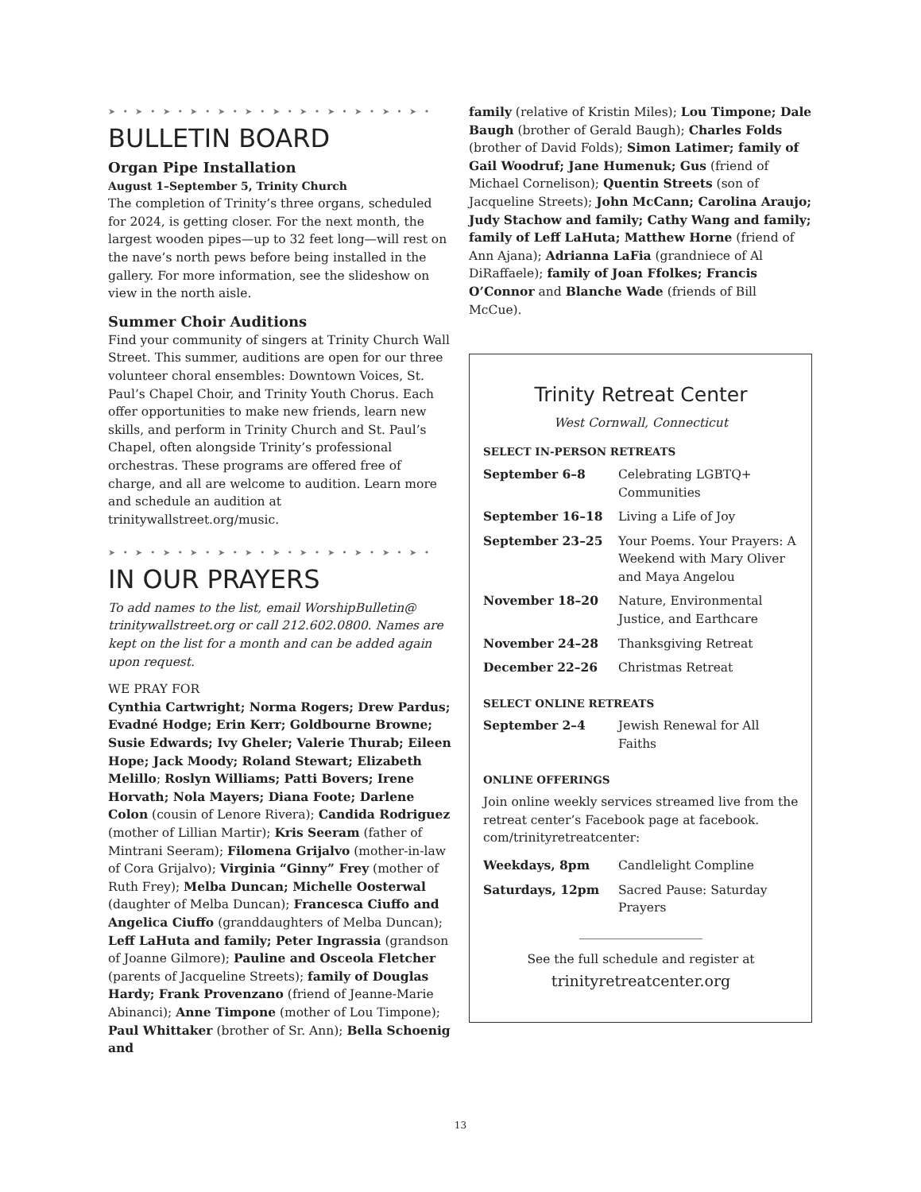➤ • ➤ • ➤ • ➤ • ➤ • ➤ • ➤ • ➤ • ➤ • ➤ • ➤ • ➤ •
BULLETIN BOARD
Organ Pipe Installation
August 1–September 5, Trinity Church
The completion of Trinity’s three organs, scheduled for 2024, is getting closer. For the next month, the largest wooden pipes—up to 32 feet long—will rest on the nave’s north pews before being installed in the gallery. For more information, see the slideshow on view in the north aisle.
Summer Choir Auditions
Find your community of singers at Trinity Church Wall Street. This summer, auditions are open for our three volunteer choral ensembles: Downtown Voices, St. Paul’s Chapel Choir, and Trinity Youth Chorus. Each offer opportunities to make new friends, learn new skills, and perform in Trinity Church and St. Paul’s Chapel, often alongside Trinity’s professional orchestras. These programs are offered free of charge, and all are welcome to audition. Learn more and schedule an audition at trinitywallstreet.org/music.
➤ • ➤ • ➤ • ➤ • ➤ • ➤ • ➤ • ➤ • ➤ • ➤ • ➤ • ➤ •
IN OUR PRAYERS
To add names to the list, email WorshipBulletin@ trinitywallstreet.org or call 212.602.0800. Names are kept on the list for a month and can be added again upon request.
WE PRAY FOR
Cynthia Cartwright; Norma Rogers; Drew Pardus; Evadné Hodge; Erin Kerr; Goldbourne Browne; Susie Edwards; Ivy Gheler; Valerie Thurab; Eileen Hope; Jack Moody; Roland Stewart; Elizabeth Melillo; Roslyn Williams; Patti Bovers; Irene Horvath; Nola Mayers; Diana Foote; Darlene Colon (cousin of Lenore Rivera); Candida Rodriguez (mother of Lillian Martir); Kris Seeram (father of Mintrani Seeram); Filomena Grijalvo (mother-in-law of Cora Grijalvo); Virginia “Ginny” Frey (mother of Ruth Frey); Melba Duncan; Michelle Oosterwal (daughter of Melba Duncan); Francesca Ciuffo and Angelica Ciuffo (granddaughters of Melba Duncan); Leff LaHuta and family; Peter Ingrassia (grandson of Joanne Gilmore); Pauline and Osceola Fletcher (parents of Jacqueline Streets); family of Douglas Hardy; Frank Provenzano (friend of Jeanne-Marie Abinanci); Anne Timpone (mother of Lou Timpone); Paul Whittaker (brother of Sr. Ann); Bella Schoenig and
family (relative of Kristin Miles); Lou Timpone; Dale Baugh (brother of Gerald Baugh); Charles Folds (brother of David Folds); Simon Latimer; family of Gail Woodruf; Jane Humenuk; Gus (friend of Michael Cornelison); Quentin Streets (son of Jacqueline Streets); John McCann; Carolina Araujo; Judy Stachow and family; Cathy Wang and family; family of Leff LaHuta; Matthew Horne (friend of Ann Ajana); Adrianna LaFia (grandniece of Al DiRaffaele); family of Joan Ffolkes; Francis O’Connor and Blanche Wade (friends of Bill McCue).
Trinity Retreat Center
West Cornwall, Connecticut
SELECT IN-PERSON RETREATS
| September 6–8 | Celebrating LGBTQ+ Communities |
| September 16–18 | Living a Life of Joy |
| September 23–25 | Your Poems. Your Prayers: A Weekend with Mary Oliver and Maya Angelou |
| November 18–20 | Nature, Environmental Justice, and Earthcare |
| November 24–28 | Thanksgiving Retreat |
| December 22–26 | Christmas Retreat |
SELECT ONLINE RETREATS
| September 2–4 | Jewish Renewal for All Faiths |
ONLINE OFFERINGS
Join online weekly services streamed live from the retreat center’s Facebook page at facebook. com/trinityretreatcenter:
| Weekdays, 8pm | Candlelight Compline |
| Saturdays, 12pm | Sacred Pause: Saturday Prayers |
____________________
See the full schedule and register at
trinityretreatcenter.org
13